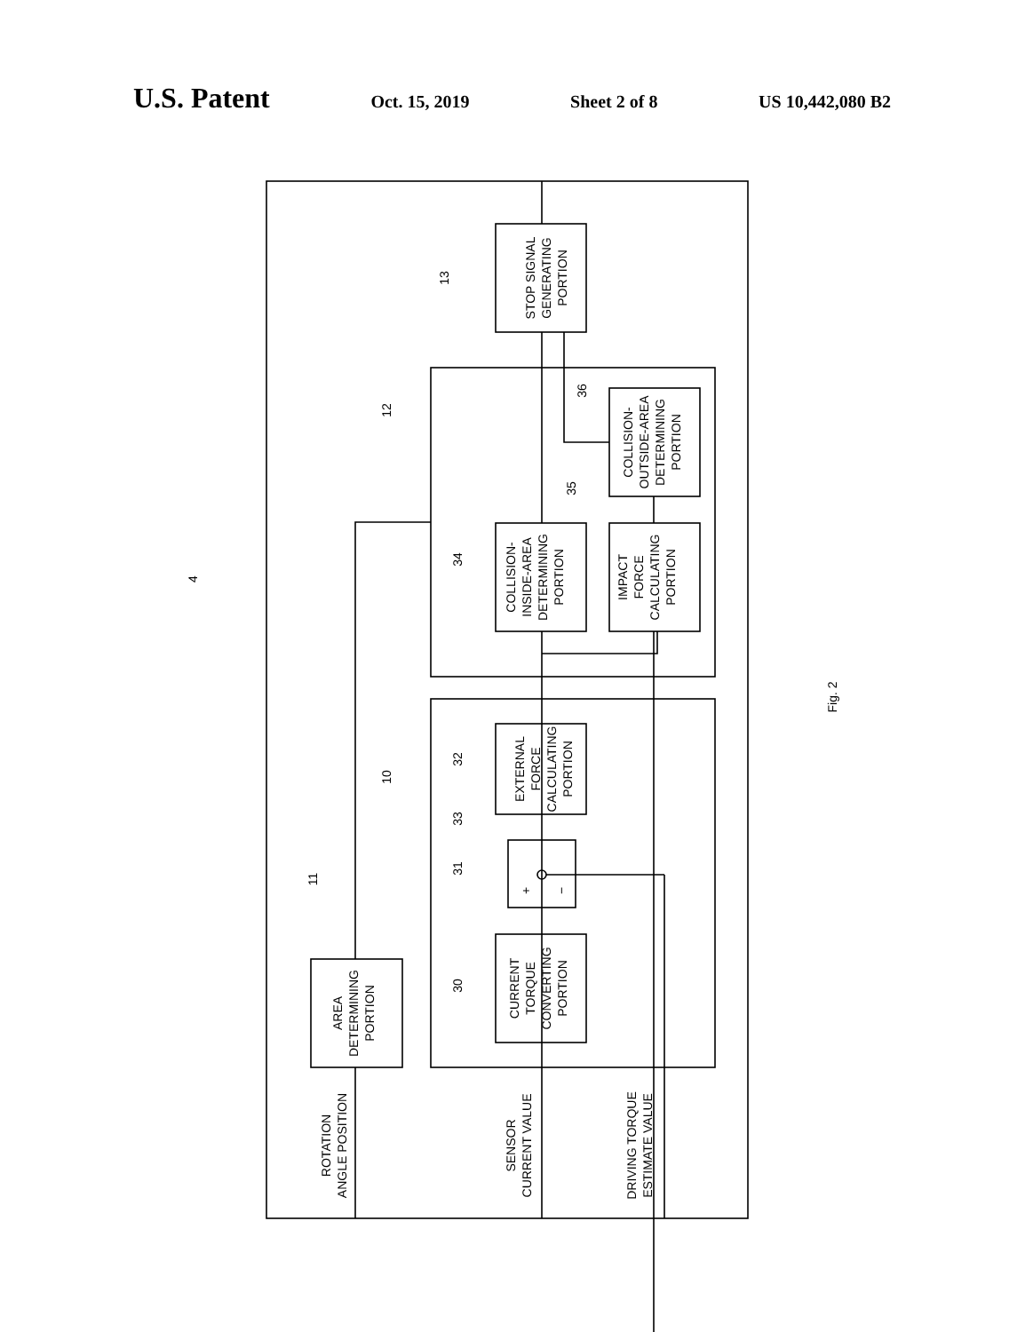U.S. Patent Oct. 15, 2019 Sheet 2 of 8 US 10,442,080 B2
STOP SIGNAL
GENERATING
PORTION
COLLISION-
INSIDE-AREA
DETERMINING
PORTION
IMPACT
FORCE
CALCULATING
PORTION
COLLISION-
OUTSIDE-AREA
DETERMINING
PORTION
EXTERNAL
FORCE
CALCULATING
PORTION
CURRENT
TORQUE
CONVERTING
PORTION
AREA
DETERMINING
PORTION
ROTATION
ANGLE POSITION
SENSOR
CURRENT VALUE
DRIVING TORQUE
ESTIMATE VALUE
+
−
13
12
34
35
36
10
32
33
31
30
11
4
Fig. 2